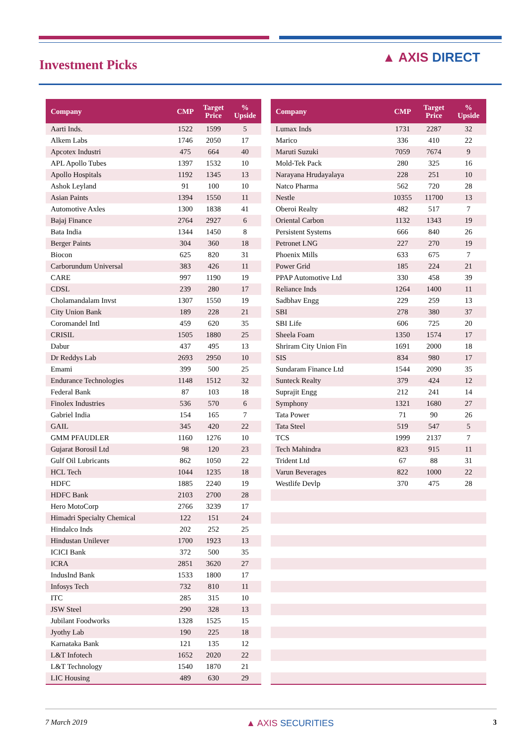Investment Picks ▲ AXIS DIRECT
| Company | CMP | Target Price | % Upside |
| --- | --- | --- | --- |
| Aarti Inds. | 1522 | 1599 | 5 |
| Alkem Labs | 1746 | 2050 | 17 |
| Apcotex Industri | 475 | 664 | 40 |
| APL Apollo Tubes | 1397 | 1532 | 10 |
| Apollo Hospitals | 1192 | 1345 | 13 |
| Ashok Leyland | 91 | 100 | 10 |
| Asian Paints | 1394 | 1550 | 11 |
| Automotive Axles | 1300 | 1838 | 41 |
| Bajaj Finance | 2764 | 2927 | 6 |
| Bata India | 1344 | 1450 | 8 |
| Berger Paints | 304 | 360 | 18 |
| Biocon | 625 | 820 | 31 |
| Carborundum Universal | 383 | 426 | 11 |
| CARE | 997 | 1190 | 19 |
| CDSL | 239 | 280 | 17 |
| Cholamandalam Invst | 1307 | 1550 | 19 |
| City Union Bank | 189 | 228 | 21 |
| Coromandel Intl | 459 | 620 | 35 |
| CRISIL | 1505 | 1880 | 25 |
| Dabur | 437 | 495 | 13 |
| Dr Reddys Lab | 2693 | 2950 | 10 |
| Emami | 399 | 500 | 25 |
| Endurance Technologies | 1148 | 1512 | 32 |
| Federal Bank | 87 | 103 | 18 |
| Finolex Industries | 536 | 570 | 6 |
| Gabriel India | 154 | 165 | 7 |
| GAIL | 345 | 420 | 22 |
| GMM PFAUDLER | 1160 | 1276 | 10 |
| Gujarat Borosil Ltd | 98 | 120 | 23 |
| Gulf Oil Lubricants | 862 | 1050 | 22 |
| HCL Tech | 1044 | 1235 | 18 |
| HDFC | 1885 | 2240 | 19 |
| HDFC Bank | 2103 | 2700 | 28 |
| Hero MotoCorp | 2766 | 3239 | 17 |
| Himadri Specialty Chemical | 122 | 151 | 24 |
| Hindalco Inds | 202 | 252 | 25 |
| Hindustan Unilever | 1700 | 1923 | 13 |
| ICICI Bank | 372 | 500 | 35 |
| ICRA | 2851 | 3620 | 27 |
| IndusInd Bank | 1533 | 1800 | 17 |
| Infosys Tech | 732 | 810 | 11 |
| ITC | 285 | 315 | 10 |
| JSW Steel | 290 | 328 | 13 |
| Jubilant Foodworks | 1328 | 1525 | 15 |
| Jyothy Lab | 190 | 225 | 18 |
| Karnataka Bank | 121 | 135 | 12 |
| L&T Infotech | 1652 | 2020 | 22 |
| L&T Technology | 1540 | 1870 | 21 |
| LIC Housing | 489 | 630 | 29 |
| Company | CMP | Target Price | % Upside |
| --- | --- | --- | --- |
| Lumax Inds | 1731 | 2287 | 32 |
| Marico | 336 | 410 | 22 |
| Maruti Suzuki | 7059 | 7674 | 9 |
| Mold-Tek Pack | 280 | 325 | 16 |
| Narayana Hrudayalaya | 228 | 251 | 10 |
| Natco Pharma | 562 | 720 | 28 |
| Nestle | 10355 | 11700 | 13 |
| Oberoi Realty | 482 | 517 | 7 |
| Oriental Carbon | 1132 | 1343 | 19 |
| Persistent Systems | 666 | 840 | 26 |
| Petronet LNG | 227 | 270 | 19 |
| Phoenix Mills | 633 | 675 | 7 |
| Power Grid | 185 | 224 | 21 |
| PPAP Automotive Ltd | 330 | 458 | 39 |
| Reliance Inds | 1264 | 1400 | 11 |
| Sadbhav Engg | 229 | 259 | 13 |
| SBI | 278 | 380 | 37 |
| SBI Life | 606 | 725 | 20 |
| Sheela Foam | 1350 | 1574 | 17 |
| Shriram City Union Fin | 1691 | 2000 | 18 |
| SIS | 834 | 980 | 17 |
| Sundaram Finance Ltd | 1544 | 2090 | 35 |
| Sunteck Realty | 379 | 424 | 12 |
| Suprajit Engg | 212 | 241 | 14 |
| Symphony | 1321 | 1680 | 27 |
| Tata Power | 71 | 90 | 26 |
| Tata Steel | 519 | 547 | 5 |
| TCS | 1999 | 2137 | 7 |
| Tech Mahindra | 823 | 915 | 11 |
| Trident Ltd | 67 | 88 | 31 |
| Varun Beverages | 822 | 1000 | 22 |
| Westlife Devlp | 370 | 475 | 28 |
7 March 2019 ▲ AXIS SECURITIES 3